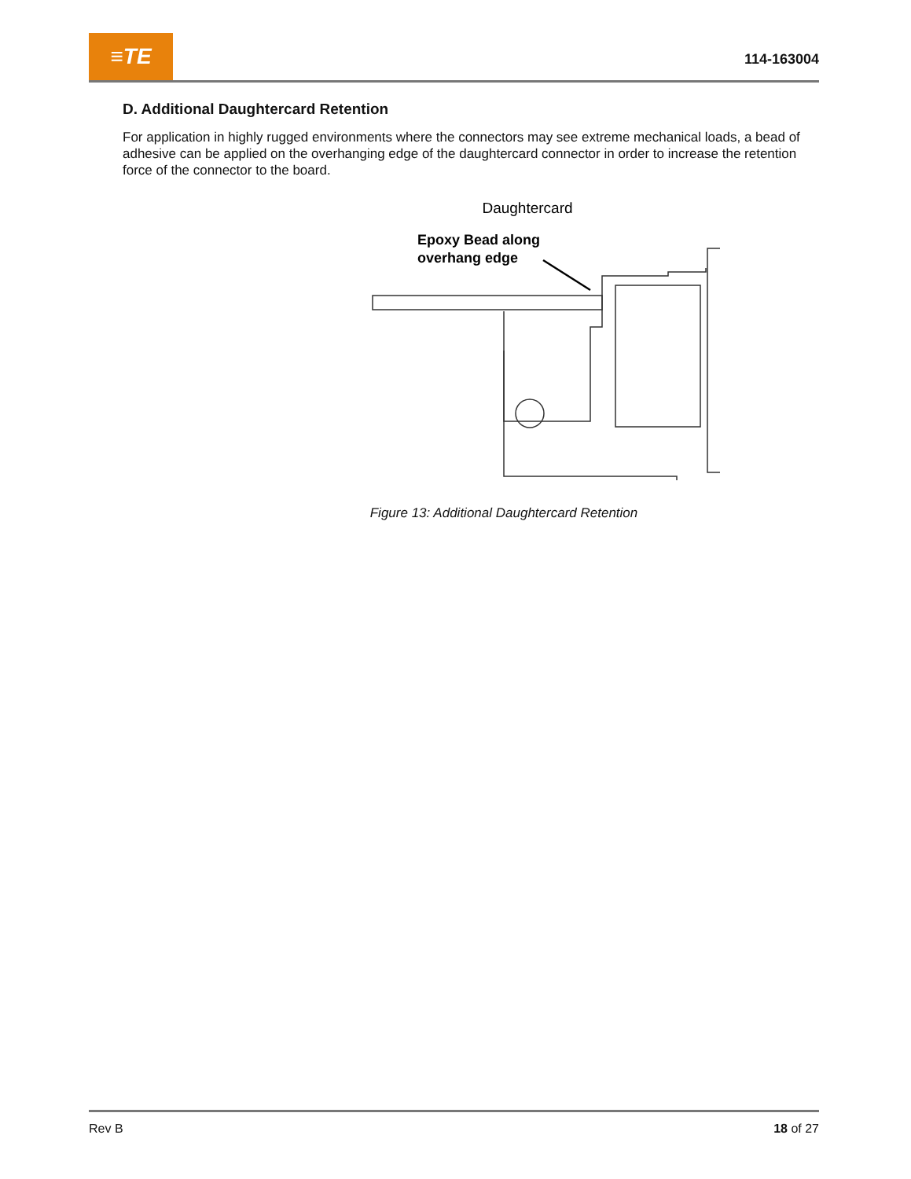≡TE
114-163004
D. Additional Daughtercard Retention
For application in highly rugged environments where the connectors may see extreme mechanical loads, a bead of adhesive can be applied on the overhanging edge of the daughtercard connector in order to increase the retention force of the connector to the board.
Daughtercard
Epoxy Bead along
overhang edge
Figure 13: Additional Daughtercard Retention
Rev B 18 of 27